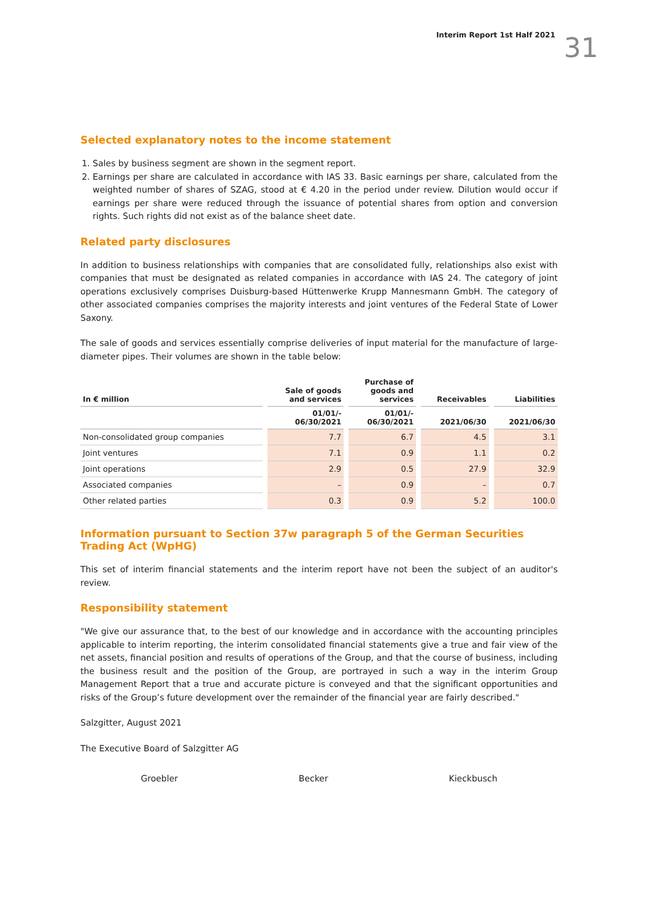Interim Report 1st Half 2021 31
Selected explanatory notes to the income statement
1. Sales by business segment are shown in the segment report.
2. Earnings per share are calculated in accordance with IAS 33. Basic earnings per share, calculated from the weighted number of shares of SZAG, stood at € 4.20 in the period under review. Dilution would occur if earnings per share were reduced through the issuance of potential shares from option and conversion rights. Such rights did not exist as of the balance sheet date.
Related party disclosures
In addition to business relationships with companies that are consolidated fully, relationships also exist with companies that must be designated as related companies in accordance with IAS 24. The category of joint operations exclusively comprises Duisburg-based Hüttenwerke Krupp Mannesmann GmbH. The category of other associated companies comprises the majority interests and joint ventures of the Federal State of Lower Saxony.
The sale of goods and services essentially comprise deliveries of input material for the manufacture of large-diameter pipes. Their volumes are shown in the table below:
| In € million | Sale of goods and services | Purchase of goods and services | Receivables | Liabilities |
| --- | --- | --- | --- | --- |
| | 01/01/- 06/30/2021 | 01/01/- 06/30/2021 | 2021/06/30 | 2021/06/30 |
| Non-consolidated group companies | 7.7 | 6.7 | 4.5 | 3.1 |
| Joint ventures | 7.1 | 0.9 | 1.1 | 0.2 |
| Joint operations | 2.9 | 0.5 | 27.9 | 32.9 |
| Associated companies | – | 0.9 | – | 0.7 |
| Other related parties | 0.3 | 0.9 | 5.2 | 100.0 |
Information pursuant to Section 37w paragraph 5 of the German Securities Trading Act (WpHG)
This set of interim financial statements and the interim report have not been the subject of an auditor's review.
Responsibility statement
"We give our assurance that, to the best of our knowledge and in accordance with the accounting principles applicable to interim reporting, the interim consolidated financial statements give a true and fair view of the net assets, financial position and results of operations of the Group, and that the course of business, including the business result and the position of the Group, are portrayed in such a way in the interim Group Management Report that a true and accurate picture is conveyed and that the significant opportunities and risks of the Group’s future development over the remainder of the financial year are fairly described."
Salzgitter, August 2021
The Executive Board of Salzgitter AG
Groebler Becker Kieckbusch